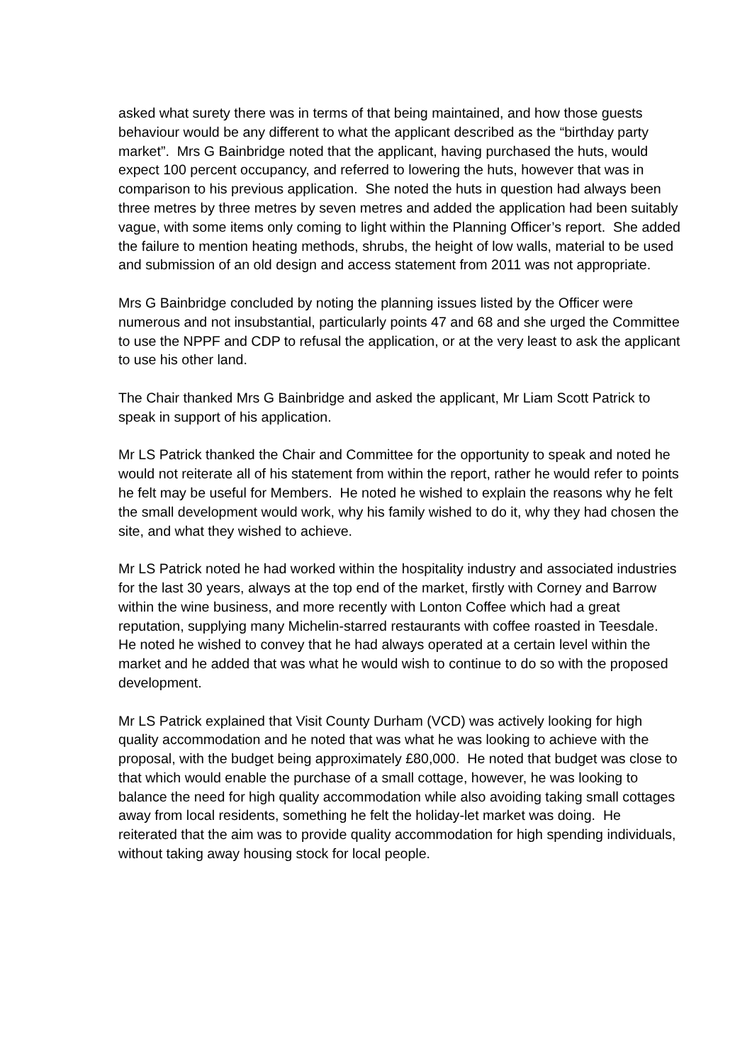asked what surety there was in terms of that being maintained, and how those guests behaviour would be any different to what the applicant described as the “birthday party market”. Mrs G Bainbridge noted that the applicant, having purchased the huts, would expect 100 percent occupancy, and referred to lowering the huts, however that was in comparison to his previous application. She noted the huts in question had always been three metres by three metres by seven metres and added the application had been suitably vague, with some items only coming to light within the Planning Officer’s report. She added the failure to mention heating methods, shrubs, the height of low walls, material to be used and submission of an old design and access statement from 2011 was not appropriate.
Mrs G Bainbridge concluded by noting the planning issues listed by the Officer were numerous and not insubstantial, particularly points 47 and 68 and she urged the Committee to use the NPPF and CDP to refusal the application, or at the very least to ask the applicant to use his other land.
The Chair thanked Mrs G Bainbridge and asked the applicant, Mr Liam Scott Patrick to speak in support of his application.
Mr LS Patrick thanked the Chair and Committee for the opportunity to speak and noted he would not reiterate all of his statement from within the report, rather he would refer to points he felt may be useful for Members. He noted he wished to explain the reasons why he felt the small development would work, why his family wished to do it, why they had chosen the site, and what they wished to achieve.
Mr LS Patrick noted he had worked within the hospitality industry and associated industries for the last 30 years, always at the top end of the market, firstly with Corney and Barrow within the wine business, and more recently with Lonton Coffee which had a great reputation, supplying many Michelin-starred restaurants with coffee roasted in Teesdale. He noted he wished to convey that he had always operated at a certain level within the market and he added that was what he would wish to continue to do so with the proposed development.
Mr LS Patrick explained that Visit County Durham (VCD) was actively looking for high quality accommodation and he noted that was what he was looking to achieve with the proposal, with the budget being approximately £80,000. He noted that budget was close to that which would enable the purchase of a small cottage, however, he was looking to balance the need for high quality accommodation while also avoiding taking small cottages away from local residents, something he felt the holiday-let market was doing. He reiterated that the aim was to provide quality accommodation for high spending individuals, without taking away housing stock for local people.